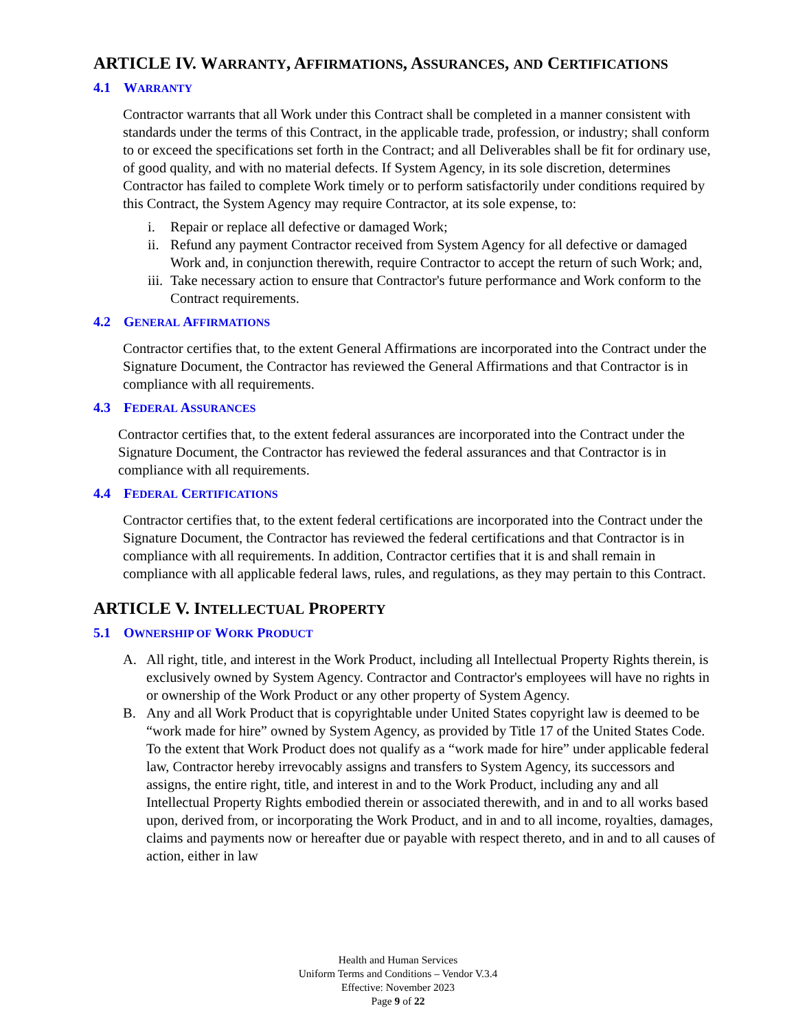ARTICLE IV. WARRANTY, AFFIRMATIONS, ASSURANCES, AND CERTIFICATIONS
4.1 WARRANTY
Contractor warrants that all Work under this Contract shall be completed in a manner consistent with standards under the terms of this Contract, in the applicable trade, profession, or industry; shall conform to or exceed the specifications set forth in the Contract; and all Deliverables shall be fit for ordinary use, of good quality, and with no material defects. If System Agency, in its sole discretion, determines Contractor has failed to complete Work timely or to perform satisfactorily under conditions required by this Contract, the System Agency may require Contractor, at its sole expense, to:
i. Repair or replace all defective or damaged Work;
ii. Refund any payment Contractor received from System Agency for all defective or damaged Work and, in conjunction therewith, require Contractor to accept the return of such Work; and,
iii. Take necessary action to ensure that Contractor's future performance and Work conform to the Contract requirements.
4.2 GENERAL AFFIRMATIONS
Contractor certifies that, to the extent General Affirmations are incorporated into the Contract under the Signature Document, the Contractor has reviewed the General Affirmations and that Contractor is in compliance with all requirements.
4.3 FEDERAL ASSURANCES
Contractor certifies that, to the extent federal assurances are incorporated into the Contract under the Signature Document, the Contractor has reviewed the federal assurances and that Contractor is in compliance with all requirements.
4.4 FEDERAL CERTIFICATIONS
Contractor certifies that, to the extent federal certifications are incorporated into the Contract under the Signature Document, the Contractor has reviewed the federal certifications and that Contractor is in compliance with all requirements. In addition, Contractor certifies that it is and shall remain in compliance with all applicable federal laws, rules, and regulations, as they may pertain to this Contract.
ARTICLE V. INTELLECTUAL PROPERTY
5.1 OWNERSHIP OF WORK PRODUCT
A. All right, title, and interest in the Work Product, including all Intellectual Property Rights therein, is exclusively owned by System Agency. Contractor and Contractor's employees will have no rights in or ownership of the Work Product or any other property of System Agency.
B. Any and all Work Product that is copyrightable under United States copyright law is deemed to be “work made for hire” owned by System Agency, as provided by Title 17 of the United States Code. To the extent that Work Product does not qualify as a “work made for hire” under applicable federal law, Contractor hereby irrevocably assigns and transfers to System Agency, its successors and assigns, the entire right, title, and interest in and to the Work Product, including any and all Intellectual Property Rights embodied therein or associated therewith, and in and to all works based upon, derived from, or incorporating the Work Product, and in and to all income, royalties, damages, claims and payments now or hereafter due or payable with respect thereto, and in and to all causes of action, either in law
Health and Human Services
Uniform Terms and Conditions – Vendor V.3.4
Effective: November 2023
Page 9 of 22